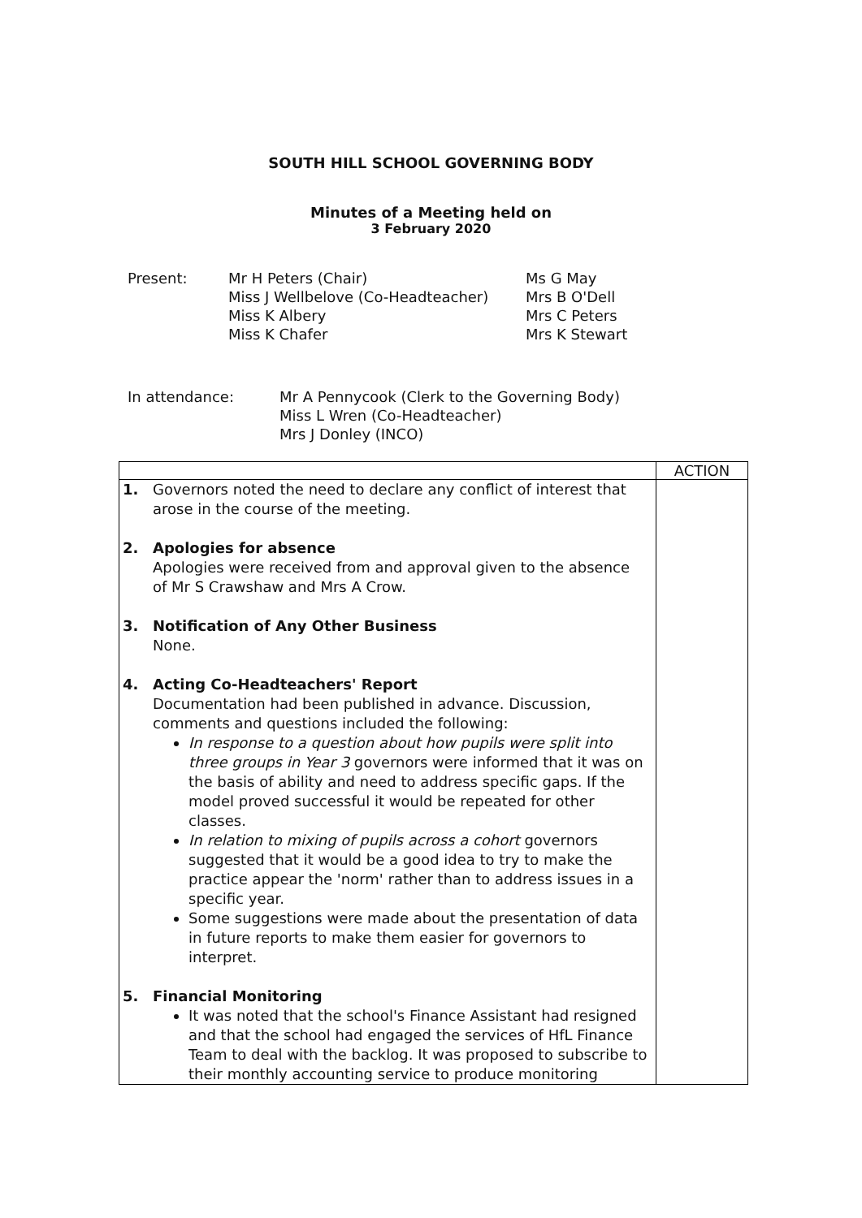SOUTH HILL SCHOOL GOVERNING BODY
Minutes of a Meeting held on
3 February 2020
Present: Mr H Peters (Chair)
Miss J Wellbelove (Co-Headteacher)
Miss K Albery
Miss K Chafer
Ms G May
Mrs B O'Dell
Mrs C Peters
Mrs K Stewart
In attendance: Mr A Pennycook (Clerk to the Governing Body)
Miss L Wren (Co-Headteacher)
Mrs J Donley (INCO)
| | ACTION |
| 1. Governors noted the need to declare any conflict of interest that arose in the course of the meeting. 2. Apologies for absence Apologies were received from and approval given to the absence of Mr S Crawshaw and Mrs A Crow. 3. Notification of Any Other Business None. 4. Acting Co-Headteachers' Report Documentation had been published in advance. Discussion, comments and questions included the following: In response to a question about how pupils were split into three groups in Year 3 governors were informed that it was on the basis of ability and need to address specific gaps. If the model proved successful it would be repeated for other classes. In relation to mixing of pupils across a cohort governors suggested that it would be a good idea to try to make the practice appear the 'norm' rather than to address issues in a specific year. Some suggestions were made about the presentation of data in future reports to make them easier for governors to interpret. 5. Financial Monitoring It was noted that the school's Finance Assistant had resigned and that the school had engaged the services of HfL Finance Team to deal with the backlog. It was proposed to subscribe to their monthly accounting service to produce monitoring | |